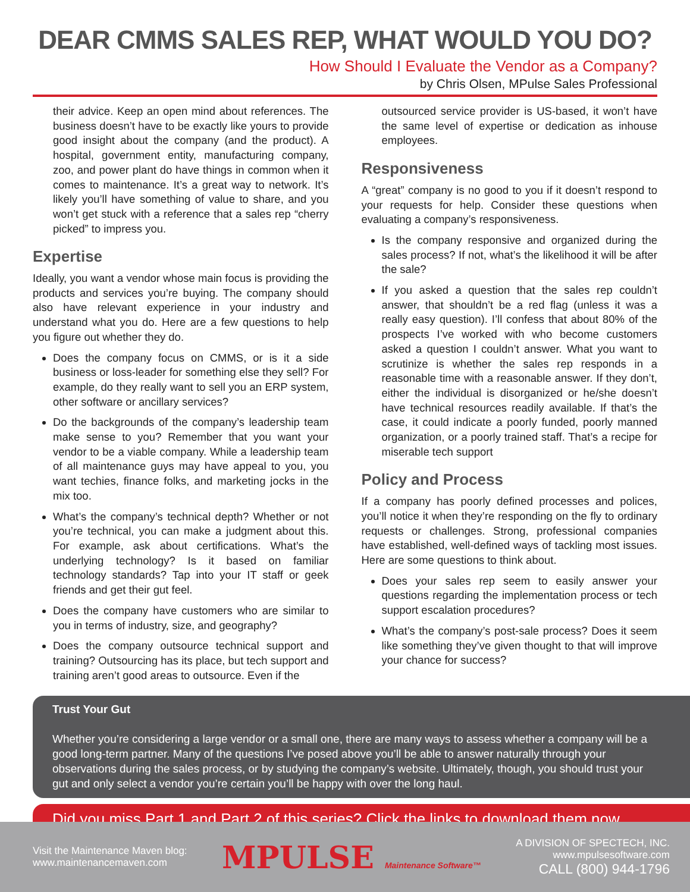DEAR CMMS SALES REP, WHAT WOULD YOU DO?
How Should I Evaluate the Vendor as a Company?
by Chris Olsen, MPulse Sales Professional
their advice. Keep an open mind about references. The business doesn’t have to be exactly like yours to provide good insight about the company (and the product). A hospital, government entity, manufacturing company, zoo, and power plant do have things in common when it comes to maintenance. It’s a great way to network. It’s likely you’ll have something of value to share, and you won’t get stuck with a reference that a sales rep “cherry picked” to impress you.
Expertise
Ideally, you want a vendor whose main focus is providing the products and services you’re buying. The company should also have relevant experience in your industry and understand what you do. Here are a few questions to help you figure out whether they do.
Does the company focus on CMMS, or is it a side business or loss-leader for something else they sell? For example, do they really want to sell you an ERP system, other software or ancillary services?
Do the backgrounds of the company’s leadership team make sense to you? Remember that you want your vendor to be a viable company. While a leadership team of all maintenance guys may have appeal to you, you want techies, finance folks, and marketing jocks in the mix too.
What’s the company’s technical depth? Whether or not you’re technical, you can make a judgment about this. For example, ask about certifications. What’s the underlying technology? Is it based on familiar technology standards? Tap into your IT staff or geek friends and get their gut feel.
Does the company have customers who are similar to you in terms of industry, size, and geography?
Does the company outsource technical support and training? Outsourcing has its place, but tech support and training aren’t good areas to outsource. Even if the
outsourced service provider is US-based, it won’t have the same level of expertise or dedication as inhouse employees.
Responsiveness
A “great” company is no good to you if it doesn’t respond to your requests for help. Consider these questions when evaluating a company’s responsiveness.
Is the company responsive and organized during the sales process? If not, what’s the likelihood it will be after the sale?
If you asked a question that the sales rep couldn’t answer, that shouldn’t be a red flag (unless it was a really easy question). I’ll confess that about 80% of the prospects I’ve worked with who become customers asked a question I couldn’t answer. What you want to scrutinize is whether the sales rep responds in a reasonable time with a reasonable answer. If they don’t, either the individual is disorganized or he/she doesn’t have technical resources readily available. If that’s the case, it could indicate a poorly funded, poorly manned organization, or a poorly trained staff. That’s a recipe for miserable tech support
Policy and Process
If a company has poorly defined processes and polices, you’ll notice it when they’re responding on the fly to ordinary requests or challenges. Strong, professional companies have established, well-defined ways of tackling most issues. Here are some questions to think about.
Does your sales rep seem to easily answer your questions regarding the implementation process or tech support escalation procedures?
What’s the company’s post-sale process? Does it seem like something they’ve given thought to that will improve your chance for success?
Trust Your Gut
Whether you’re considering a large vendor or a small one, there are many ways to assess whether a company will be a good long-term partner. Many of the questions I’ve posed above you’ll be able to answer naturally through your observations during the sales process, or by studying the company’s website. Ultimately, though, you should trust your gut and only select a vendor you’re certain you’ll be happy with over the long haul.
Did you miss Part 1 and Part 2 of this series? Click the links to download them now
Visit the Maintenance Maven blog:
www.maintenancemaven.com
MPULSE Maintenance Software™
A DIVISION OF SPECTECH, INC.
www.mpulsesoftware.com
CALL (800) 944-1796